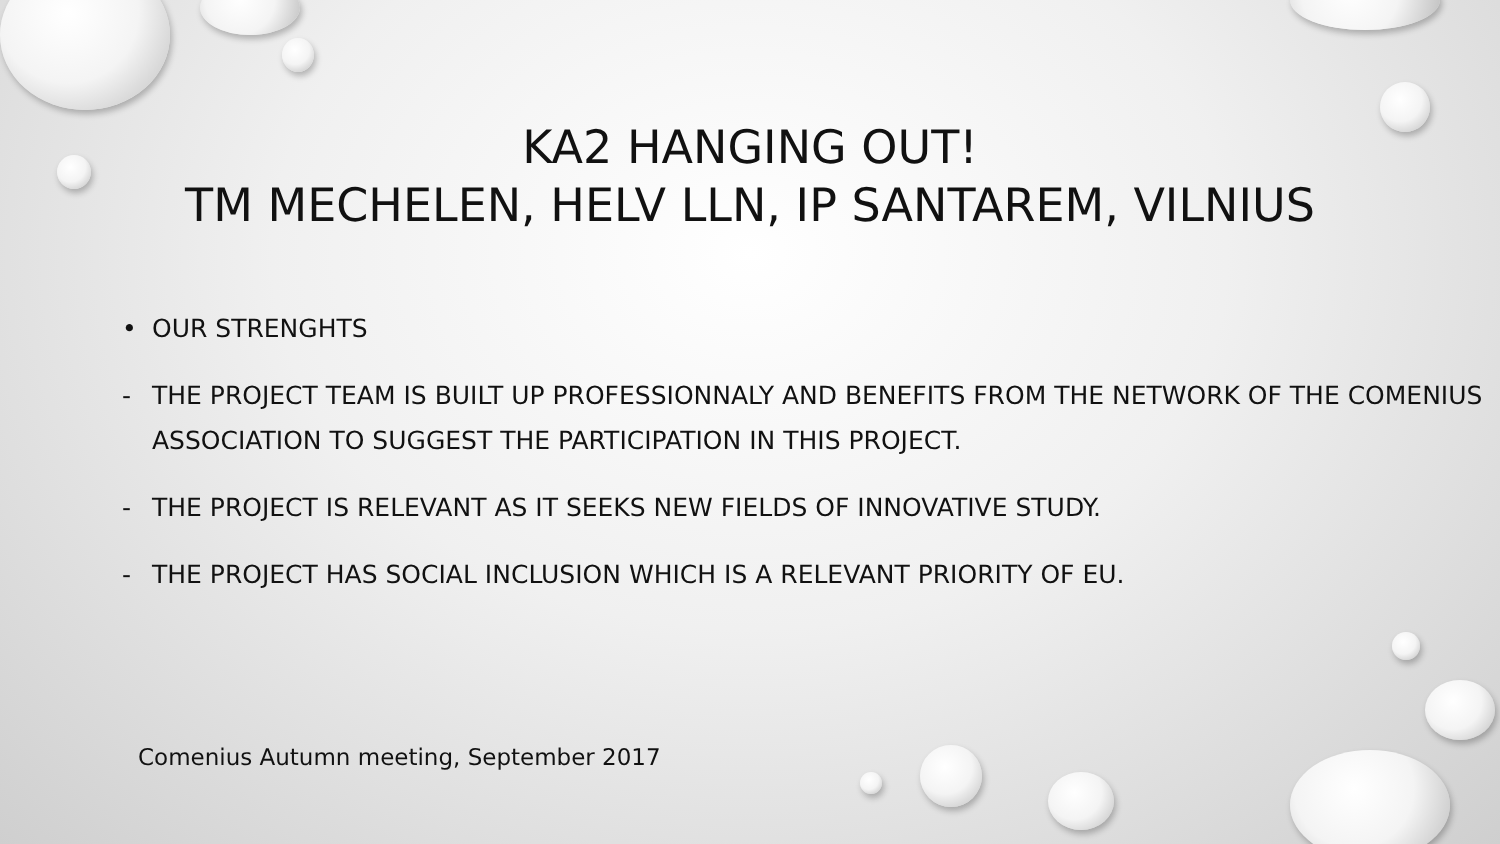KA2 HANGING OUT!
TM MECHELEN, HELV LLN, IP SANTAREM, VILNIUS
• OUR STRENGHTS
- THE PROJECT TEAM IS BUILT UP PROFESSIONNALY AND BENEFITS FROM THE NETWORK OF THE COMENIUS ASSOCIATION TO SUGGEST THE PARTICIPATION IN THIS PROJECT.
- THE PROJECT IS RELEVANT AS IT SEEKS NEW FIELDS OF INNOVATIVE STUDY.
- THE PROJECT HAS SOCIAL INCLUSION WHICH IS A RELEVANT PRIORITY OF EU.
Comenius Autumn meeting, September 2017